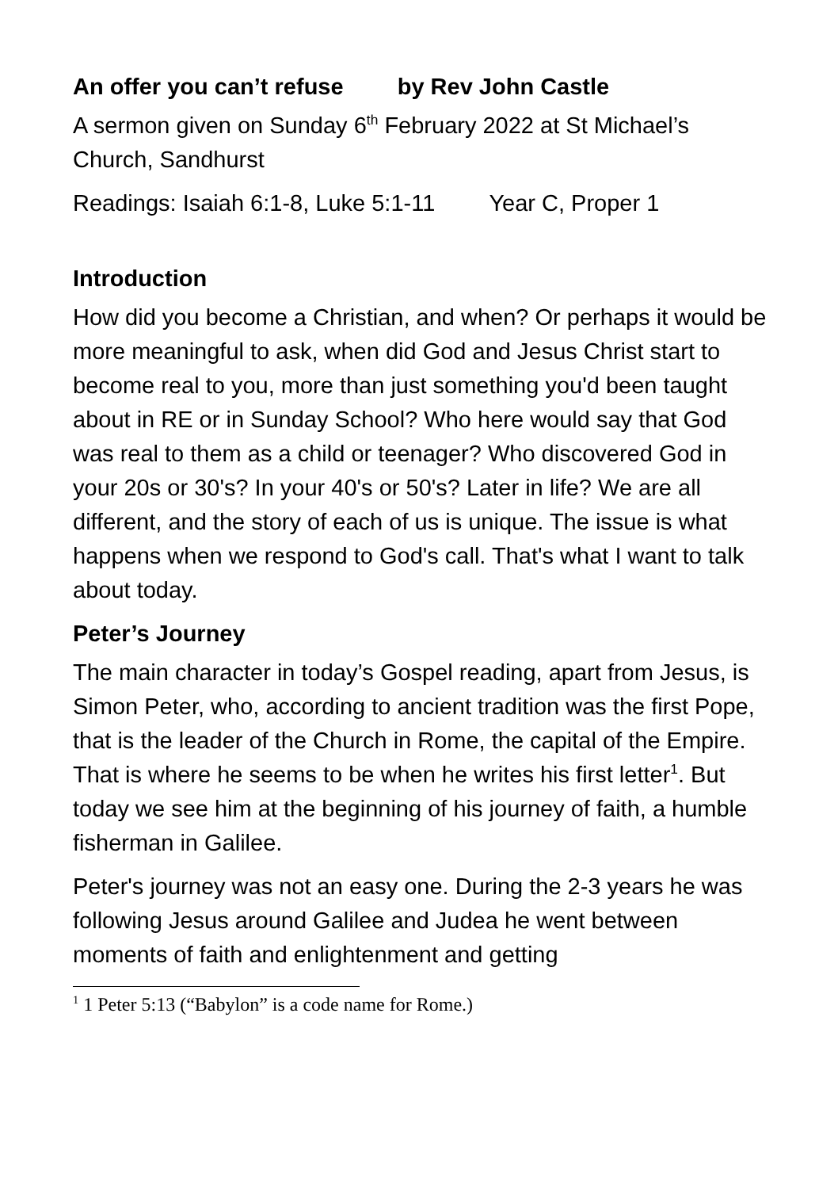An offer you can’t refuse by Rev John Castle
A sermon given on Sunday 6<sup>th</sup> February 2022 at St Michael’s Church, Sandhurst
Readings: Isaiah 6:1-8, Luke 5:1-11 Year C, Proper 1
Introduction
How did you become a Christian, and when? Or perhaps it would be more meaningful to ask, when did God and Jesus Christ start to become real to you, more than just something you'd been taught about in RE or in Sunday School? Who here would say that God was real to them as a child or teenager? Who discovered God in your 20s or 30's? In your 40's or 50's? Later in life? We are all different, and the story of each of us is unique. The issue is what happens when we respond to God's call. That's what I want to talk about today.
Peter’s Journey
The main character in today’s Gospel reading, apart from Jesus, is Simon Peter, who, according to ancient tradition was the first Pope, that is the leader of the Church in Rome, the capital of the Empire. That is where he seems to be when he writes his first letter<sup>1</sup>. But today we see him at the beginning of his journey of faith, a humble fisherman in Galilee.
Peter's journey was not an easy one. During the 2-3 years he was following Jesus around Galilee and Judea he went between moments of faith and enlightenment and getting
<sup>1</sup> 1 Peter 5:13 (“Babylon” is a code name for Rome.)